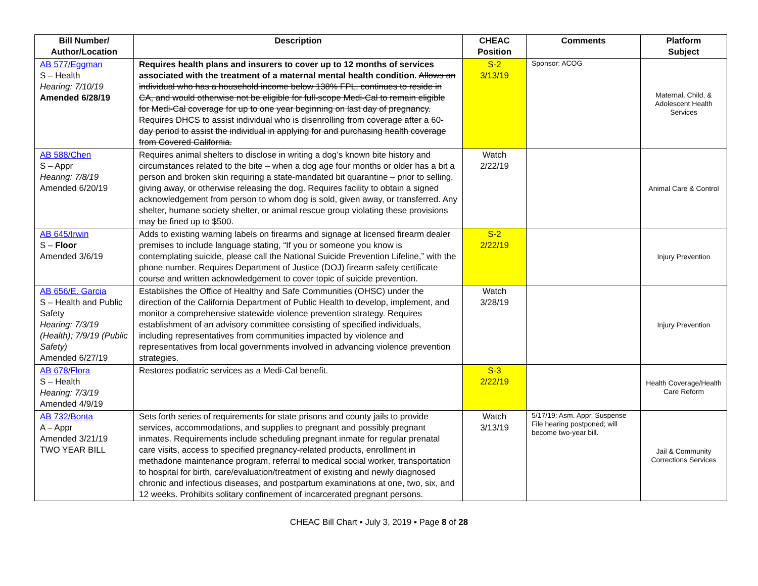| Bill Number/ Author/Location | Description | CHEAC Position | Comments | Platform Subject |
| --- | --- | --- | --- | --- |
| AB 577/Eggman S – Health Hearing: 7/10/19 Amended 6/28/19 | Requires health plans and insurers to cover up to 12 months of services associated with the treatment of a maternal mental health condition. Allows an individual who has a household income below 138% FPL, continues to reside in CA, and would otherwise not be eligible for full-scope Medi-Cal to remain eligible for Medi-Cal coverage for up to one year beginning on last day of pregnancy. Requires DHCS to assist individual who is disenrolling from coverage after a 60-day period to assist the individual in applying for and purchasing health coverage from Covered California. | S-2 3/13/19 | Sponsor: ACOG | Maternal, Child, & Adolescent Health Services |
| AB 588/Chen S – Appr Hearing: 7/8/19 Amended 6/20/19 | Requires animal shelters to disclose in writing a dog’s known bite history and circumstances related to the bite – when a dog age four months or older has a bit a person and broken skin requiring a state-mandated bit quarantine – prior to selling, giving away, or otherwise releasing the dog. Requires facility to obtain a signed acknowledgement from person to whom dog is sold, given away, or transferred. Any shelter, humane society shelter, or animal rescue group violating these provisions may be fined up to $500. | Watch 2/22/19 | | Animal Care & Control |
| AB 645/Irwin S – Floor Amended 3/6/19 | Adds to existing warning labels on firearms and signage at licensed firearm dealer premises to include language stating, “If you or someone you know is contemplating suicide, please call the National Suicide Prevention Lifeline,” with the phone number. Requires Department of Justice (DOJ) firearm safety certificate course and written acknowledgement to cover topic of suicide prevention. | S-2 2/22/19 | | Injury Prevention |
| AB 656/E. Garcia S – Health and Public Safety Hearing: 7/3/19 (Health); 7/9/19 (Public Safety) Amended 6/27/19 | Establishes the Office of Healthy and Safe Communities (OHSC) under the direction of the California Department of Public Health to develop, implement, and monitor a comprehensive statewide violence prevention strategy. Requires establishment of an advisory committee consisting of specified individuals, including representatives from communities impacted by violence and representatives from local governments involved in advancing violence prevention strategies. | Watch 3/28/19 | | Injury Prevention |
| AB 678/Flora S – Health Hearing: 7/3/19 Amended 4/9/19 | Restores podiatric services as a Medi-Cal benefit. | S-3 2/22/19 | | Health Coverage/Health Care Reform |
| AB 732/Bonta A – Appr Amended 3/21/19 TWO YEAR BILL | Sets forth series of requirements for state prisons and county jails to provide services, accommodations, and supplies to pregnant and possibly pregnant inmates. Requirements include scheduling pregnant inmate for regular prenatal care visits, access to specified pregnancy-related products, enrollment in methadone maintenance program, referral to medical social worker, transportation to hospital for birth, care/evaluation/treatment of existing and newly diagnosed chronic and infectious diseases, and postpartum examinations at one, two, six, and 12 weeks. Prohibits solitary confinement of incarcerated pregnant persons. | Watch 3/13/19 | 5/17/19: Asm. Appr. Suspense File hearing postponed; will become two-year bill. | Jail & Community Corrections Services |
CHEAC Bill Chart ▪ July 3, 2019 ▪ Page 8 of 28